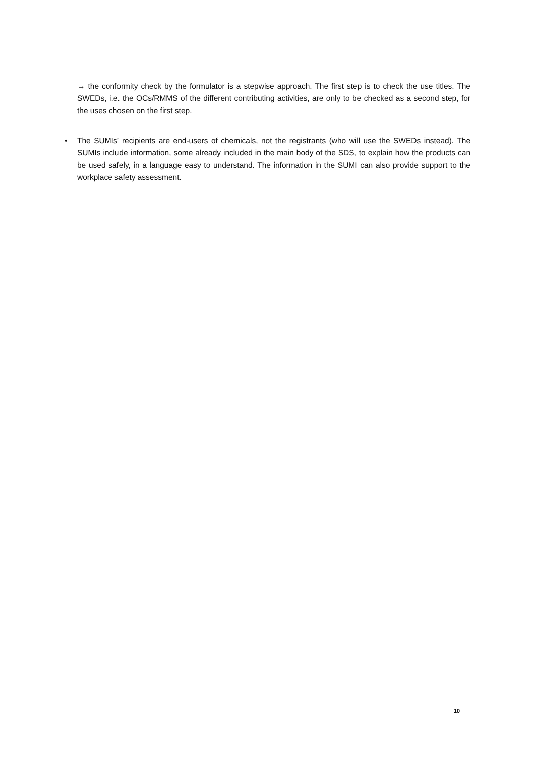→ the conformity check by the formulator is a stepwise approach. The first step is to check the use titles. The SWEDs, i.e. the OCs/RMMS of the different contributing activities, are only to be checked as a second step, for the uses chosen on the first step.
• The SUMIs’ recipients are end-users of chemicals, not the registrants (who will use the SWEDs instead). The SUMIs include information, some already included in the main body of the SDS, to explain how the products can be used safely, in a language easy to understand. The information in the SUMI can also provide support to the workplace safety assessment.
10